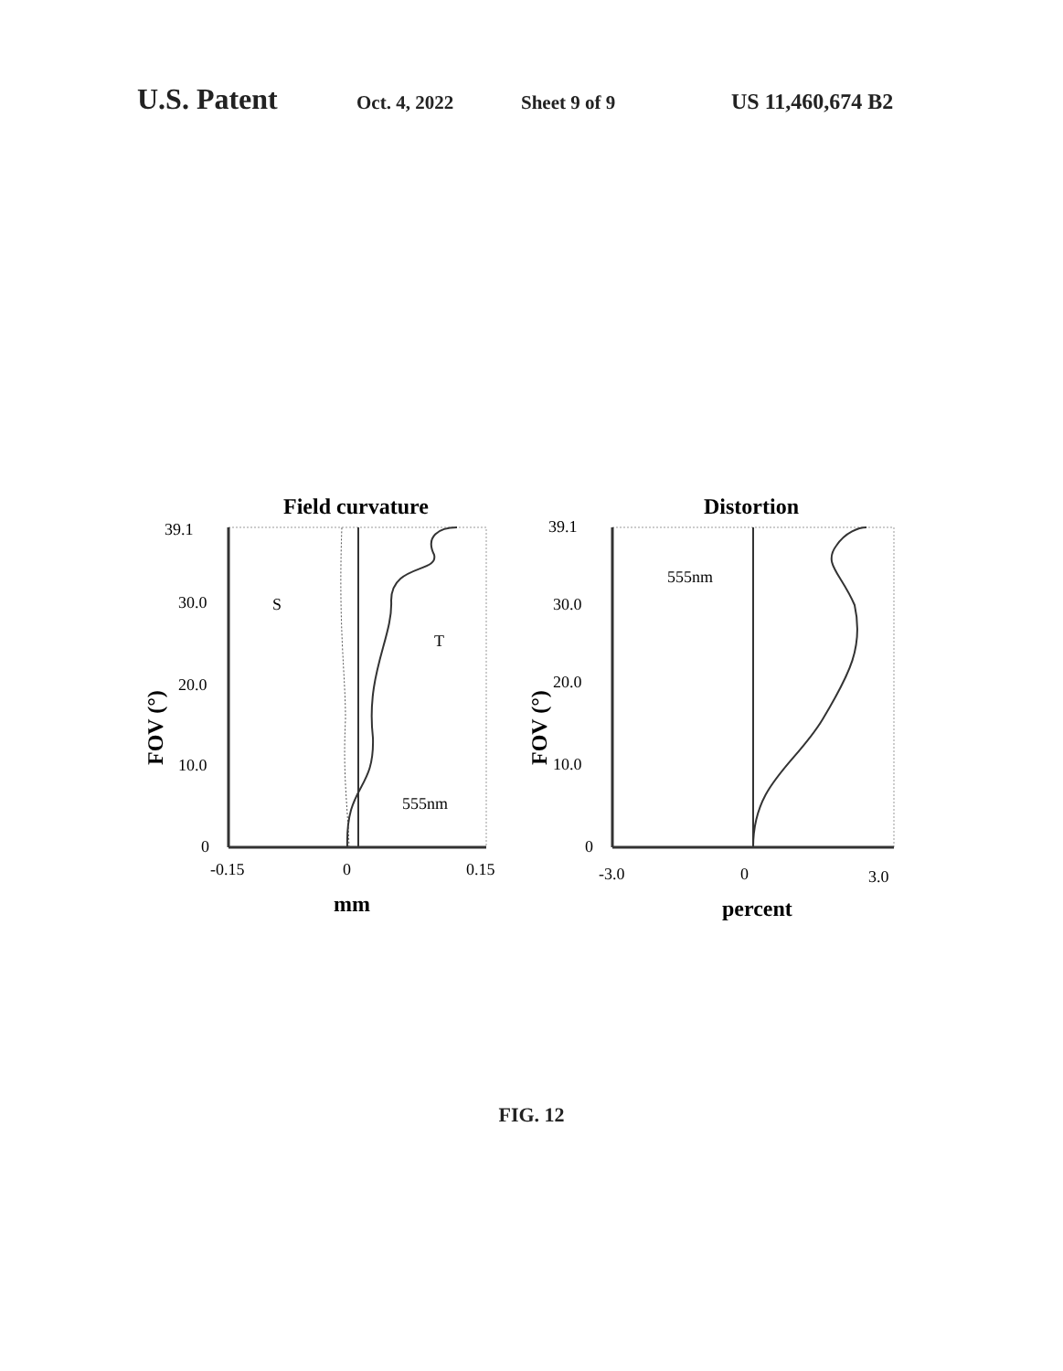U.S. Patent Oct. 4, 2022 Sheet 9 of 9 US 11,460,674 B2
Field curvature
39.1
30.0
20.0
10.0
0
S
T
555nm
-0.15
0
0.15
mm
FOV (°)
Distortion
39.1
30.0
20.0
10.0
0
555nm
-3.0
0
3.0
percent
FOV (°)
FIG. 12